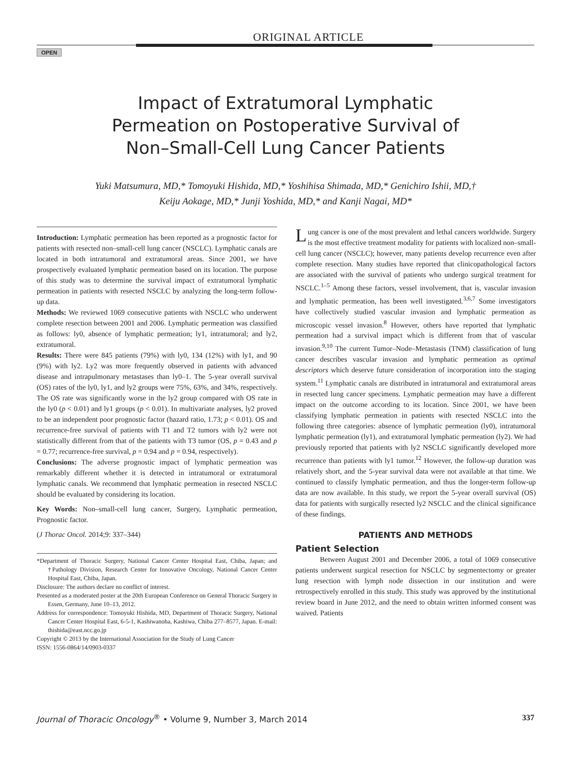ORIGINAL ARTICLE
OPEN
Impact of Extratumoral Lymphatic
Permeation on Postoperative Survival of
Non–Small-Cell Lung Cancer Patients
Yuki Matsumura, MD,* Tomoyuki Hishida, MD,* Yoshihisa Shimada, MD,* Genichiro Ishii, MD,†
Keiju Aokage, MD,* Junji Yoshida, MD,* and Kanji Nagai, MD*
Introduction: Lymphatic permeation has been reported as a prognostic factor for patients with resected non–small-cell lung cancer (NSCLC). Lymphatic canals are located in both intratumoral and extratumoral areas. Since 2001, we have prospectively evaluated lymphatic permeation based on its location. The purpose of this study was to determine the survival impact of extratumoral lymphatic permeation in patients with resected NSCLC by analyzing the long-term follow-up data.
Methods: We reviewed 1069 consecutive patients with NSCLC who underwent complete resection between 2001 and 2006. Lymphatic permeation was classified as follows: ly0, absence of lymphatic permeation; ly1, intratumoral; and ly2, extratumoral.
Results: There were 845 patients (79%) with ly0, 134 (12%) with ly1, and 90 (9%) with ly2. Ly2 was more frequently observed in patients with advanced disease and intrapulmonary metastases than ly0–1. The 5-year overall survival (OS) rates of the ly0, ly1, and ly2 groups were 75%, 63%, and 34%, respectively. The OS rate was significantly worse in the ly2 group compared with OS rate in the ly0 (p < 0.01) and ly1 groups (p < 0.01). In multivariate analyses, ly2 proved to be an independent poor prognostic factor (hazard ratio, 1.73; p < 0.01). OS and recurrence-free survival of patients with T1 and T2 tumors with ly2 were not statistically different from that of the patients with T3 tumor (OS, p = 0.43 and p = 0.77; recurrence-free survival, p = 0.94 and p = 0.94, respectively).
Conclusions: The adverse prognostic impact of lymphatic permeation was remarkably different whether it is detected in intratumoral or extratumoral lymphatic canals. We recommend that lymphatic permeation in resected NSCLC should be evaluated by considering its location.
Key Words: Non–small-cell lung cancer, Surgery, Lymphatic permeation, Prognostic factor.
(J Thorac Oncol. 2014;9: 337–344)
*Department of Thoracic Surgery, National Cancer Center Hospital East, Chiba, Japan; and †Pathology Division, Research Center for Innovative Oncology, National Cancer Center Hospital East, Chiba, Japan.
Disclosure: The authors declare no conflict of interest.
Presented as a moderated poster at the 20th European Conference on General Thoracic Surgery in Essen, Germany, June 10–13, 2012.
Address for correspondence: Tomoyuki Hishida, MD, Department of Thoracic Surgery, National Cancer Center Hospital East, 6-5-1, Kashiwanoha, Kashiwa, Chiba 277–8577, Japan. E-mail: thishida@east.ncc.go.jp
Copyright © 2013 by the International Association for the Study of Lung Cancer
ISSN: 1556-0864/14/0903-0337
Lung cancer is one of the most prevalent and lethal cancers worldwide. Surgery is the most effective treatment modality for patients with localized non–small-cell lung cancer (NSCLC); however, many patients develop recurrence even after complete resection. Many studies have reported that clinicopathological factors are associated with the survival of patients who undergo surgical treatment for NSCLC.<sup>1–5</sup> Among these factors, vessel involvement, that is, vascular invasion and lymphatic permeation, has been well investigated.<sup>3,6,7</sup> Some investigators have collectively studied vascular invasion and lymphatic permeation as microscopic vessel invasion.<sup>8</sup> However, others have reported that lymphatic permeation had a survival impact which is different from that of vascular invasion.<sup>9,10</sup> The current Tumor–Node–Metastasis (TNM) classification of lung cancer describes vascular invasion and lymphatic permeation as optimal descriptors which deserve future consideration of incorporation into the staging system.<sup>11</sup> Lymphatic canals are distributed in intratumoral and extratumoral areas in resected lung cancer specimens. Lymphatic permeation may have a different impact on the outcome according to its location. Since 2001, we have been classifying lymphatic permeation in patients with resected NSCLC into the following three categories: absence of lymphatic permeation (ly0), intratumoral lymphatic permeation (ly1), and extratumoral lymphatic permeation (ly2). We had previously reported that patients with ly2 NSCLC significantly developed more recurrence than patients with ly1 tumor.<sup>12</sup> However, the follow-up duration was relatively short, and the 5-year survival data were not available at that time. We continued to classify lymphatic permeation, and thus the longer-term follow-up data are now available. In this study, we report the 5-year overall survival (OS) data for patients with surgically resected ly2 NSCLC and the clinical significance of these findings.
PATIENTS AND METHODS
Patient Selection
Between August 2001 and December 2006, a total of 1069 consecutive patients underwent surgical resection for NSCLC by segmentectomy or greater lung resection with lymph node dissection in our institution and were retrospectively enrolled in this study. This study was approved by the institutional review board in June 2012, and the need to obtain written informed consent was waived. Patients
Journal of Thoracic Oncology<sup>®</sup> • Volume 9, Number 3, March 2014 337